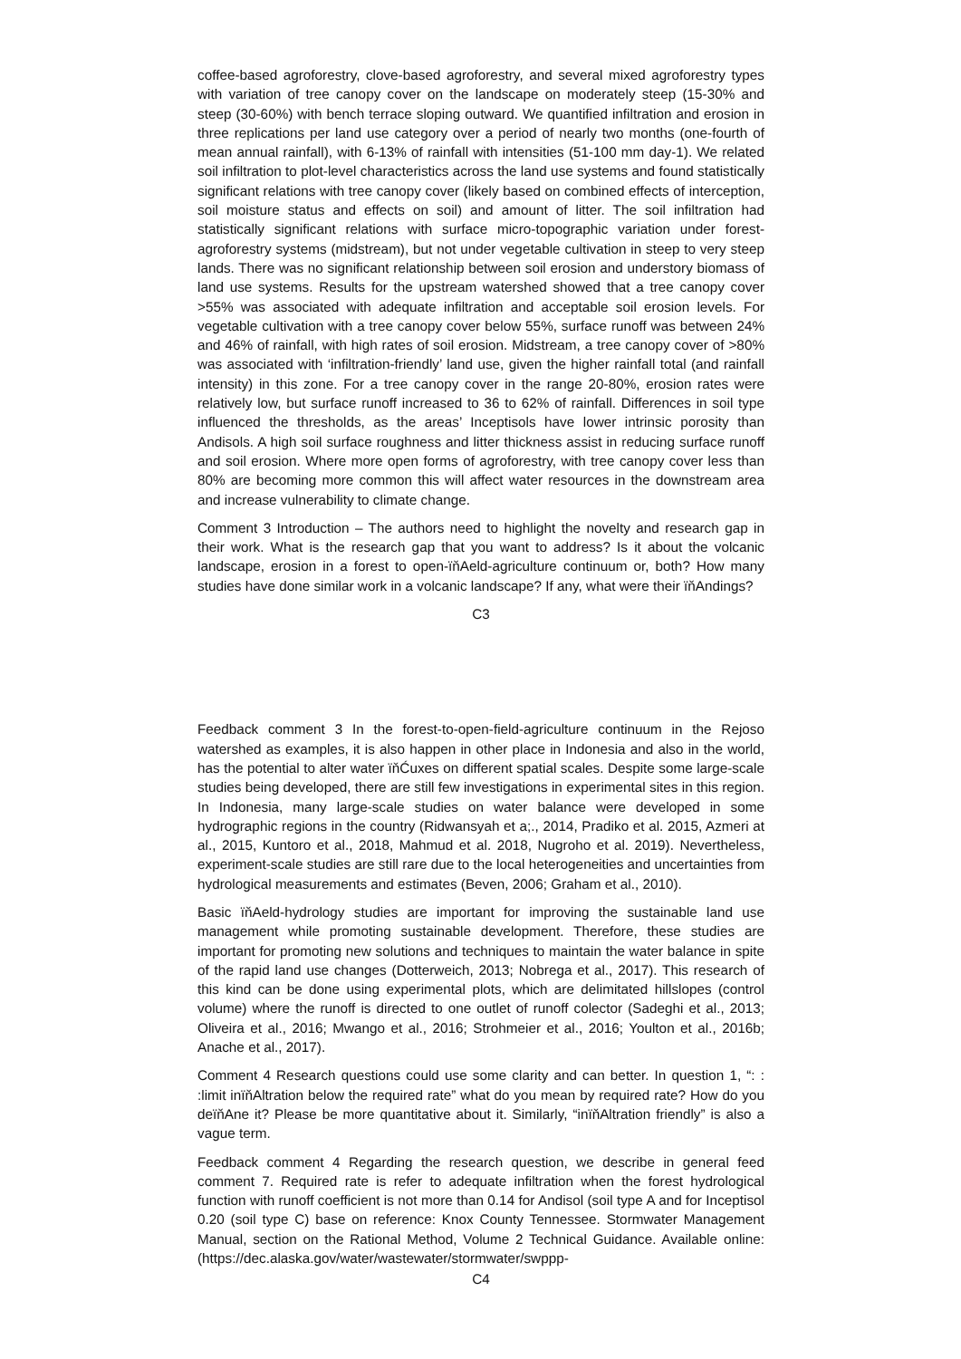coffee-based agroforestry, clove-based agroforestry, and several mixed agroforestry types with variation of tree canopy cover on the landscape on moderately steep (15-30% and steep (30-60%) with bench terrace sloping outward. We quantified infiltration and erosion in three replications per land use category over a period of nearly two months (one-fourth of mean annual rainfall), with 6-13% of rainfall with intensities (51-100 mm day-1). We related soil infiltration to plot-level characteristics across the land use systems and found statistically significant relations with tree canopy cover (likely based on combined effects of interception, soil moisture status and effects on soil) and amount of litter. The soil infiltration had statistically significant relations with surface micro-topographic variation under forest-agroforestry systems (midstream), but not under vegetable cultivation in steep to very steep lands. There was no significant relationship between soil erosion and understory biomass of land use systems. Results for the upstream watershed showed that a tree canopy cover >55% was associated with adequate infiltration and acceptable soil erosion levels. For vegetable cultivation with a tree canopy cover below 55%, surface runoff was between 24% and 46% of rainfall, with high rates of soil erosion. Midstream, a tree canopy cover of >80% was associated with ‘infiltration-friendly’ land use, given the higher rainfall total (and rainfall intensity) in this zone. For a tree canopy cover in the range 20-80%, erosion rates were relatively low, but surface runoff increased to 36 to 62% of rainfall. Differences in soil type influenced the thresholds, as the areas’ Inceptisols have lower intrinsic porosity than Andisols. A high soil surface roughness and litter thickness assist in reducing surface runoff and soil erosion. Where more open forms of agroforestry, with tree canopy cover less than 80% are becoming more common this will affect water resources in the downstream area and increase vulnerability to climate change.
Comment 3 Introduction – The authors need to highlight the novelty and research gap in their work. What is the research gap that you want to address? Is it about the volcanic landscape, erosion in a forest to open-ïňAeld-agriculture continuum or, both? How many studies have done similar work in a volcanic landscape? If any, what were their ïňAndings?
C3
Feedback comment 3 In the forest-to-open-field-agriculture continuum in the Rejoso watershed as examples, it is also happen in other place in Indonesia and also in the world, has the potential to alter water ïňĆuxes on different spatial scales. Despite some large-scale studies being developed, there are still few investigations in experimental sites in this region. In Indonesia, many large-scale studies on water balance were developed in some hydrographic regions in the country (Ridwansyah et a;., 2014, Pradiko et al. 2015, Azmeri at al., 2015, Kuntoro et al., 2018, Mahmud et al. 2018, Nugroho et al. 2019). Nevertheless, experiment-scale studies are still rare due to the local heterogeneities and uncertainties from hydrological measurements and estimates (Beven, 2006; Graham et al., 2010).
Basic ïňAeld-hydrology studies are important for improving the sustainable land use management while promoting sustainable development. Therefore, these studies are important for promoting new solutions and techniques to maintain the water balance in spite of the rapid land use changes (Dotterweich, 2013; Nobrega et al., 2017). This research of this kind can be done using experimental plots, which are delimitated hillslopes (control volume) where the runoff is directed to one outlet of runoff colector (Sadeghi et al., 2013; Oliveira et al., 2016; Mwango et al., 2016; Strohmeier et al., 2016; Youlton et al., 2016b; Anache et al., 2017).
Comment 4 Research questions could use some clarity and can better. In question 1, “: : :limit inïňAltration below the required rate” what do you mean by required rate? How do you deïňAne it? Please be more quantitative about it. Similarly, “inïňAltration friendly” is also a vague term.
Feedback comment 4 Regarding the research question, we describe in general feed comment 7. Required rate is refer to adequate infiltration when the forest hydrological function with runoff coefficient is not more than 0.14 for Andisol (soil type A and for Inceptisol 0.20 (soil type C) base on reference: Knox County Tennessee. Stormwater Management Manual, section on the Rational Method, Volume 2 Technical Guidance. Available online: (https://dec.alaska.gov/water/wastewater/stormwater/swppp-
C4